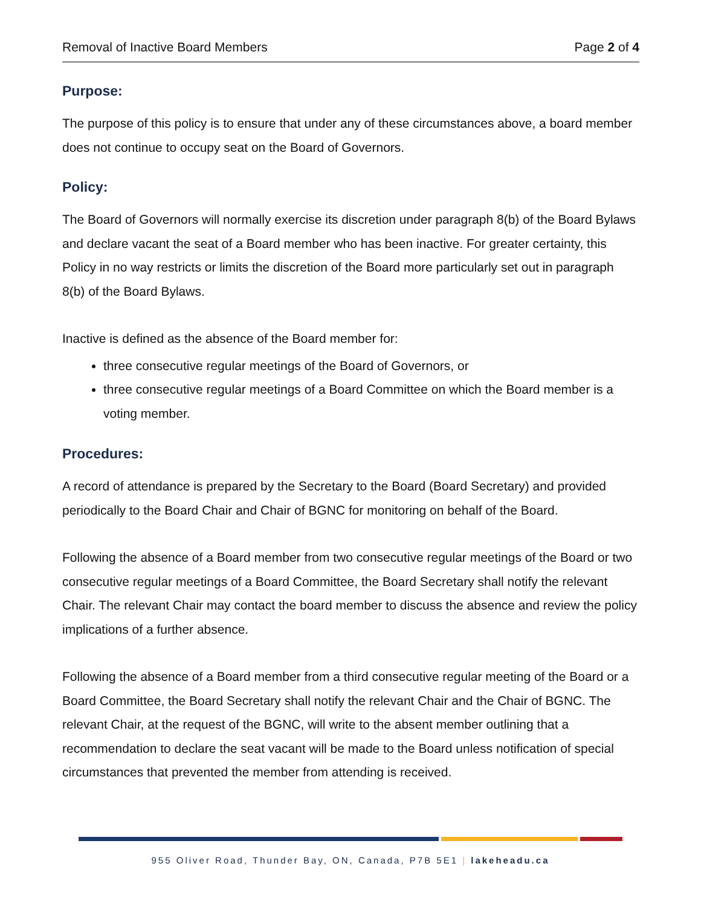Removal of Inactive Board Members Page 2 of 4
Purpose:
The purpose of this policy is to ensure that under any of these circumstances above, a board member does not continue to occupy seat on the Board of Governors.
Policy:
The Board of Governors will normally exercise its discretion under paragraph 8(b) of the Board Bylaws and declare vacant the seat of a Board member who has been inactive. For greater certainty, this Policy in no way restricts or limits the discretion of the Board more particularly set out in paragraph 8(b) of the Board Bylaws.
Inactive is defined as the absence of the Board member for:
three consecutive regular meetings of the Board of Governors, or
three consecutive regular meetings of a Board Committee on which the Board member is a voting member.
Procedures:
A record of attendance is prepared by the Secretary to the Board (Board Secretary) and provided periodically to the Board Chair and Chair of BGNC for monitoring on behalf of the Board.
Following the absence of a Board member from two consecutive regular meetings of the Board or two consecutive regular meetings of a Board Committee, the Board Secretary shall notify the relevant Chair. The relevant Chair may contact the board member to discuss the absence and review the policy implications of a further absence.
Following the absence of a Board member from a third consecutive regular meeting of the Board or a Board Committee, the Board Secretary shall notify the relevant Chair and the Chair of BGNC. The relevant Chair, at the request of the BGNC, will write to the absent member outlining that a recommendation to declare the seat vacant will be made to the Board unless notification of special circumstances that prevented the member from attending is received.
955 Oliver Road, Thunder Bay, ON, Canada, P7B 5E1 | lakeheadu.ca